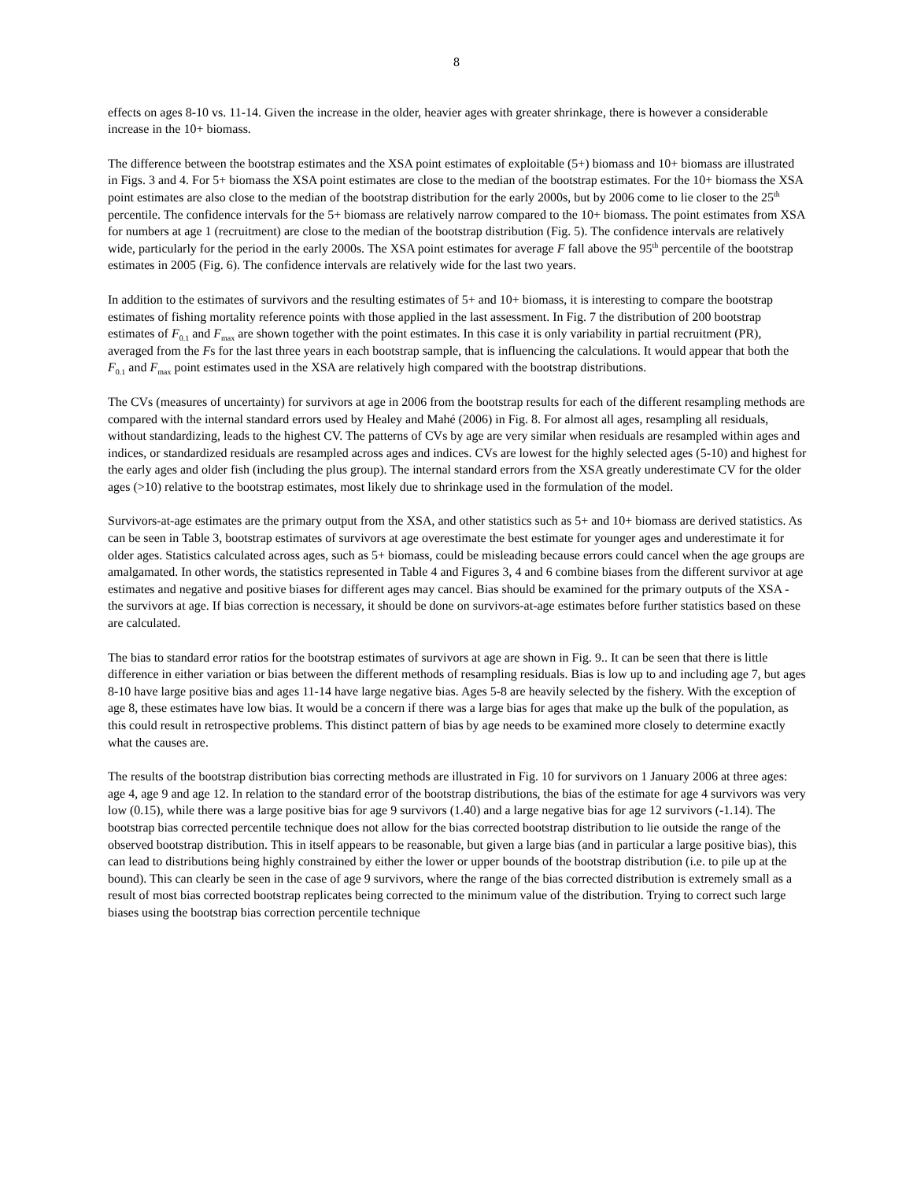8
effects on ages 8-10 vs. 11-14. Given the increase in the older, heavier ages with greater shrinkage, there is however a considerable increase in the 10+ biomass.
The difference between the bootstrap estimates and the XSA point estimates of exploitable (5+) biomass and 10+ biomass are illustrated in Figs. 3 and 4. For 5+ biomass the XSA point estimates are close to the median of the bootstrap estimates. For the 10+ biomass the XSA point estimates are also close to the median of the bootstrap distribution for the early 2000s, but by 2006 come to lie closer to the 25<sup>th</sup> percentile. The confidence intervals for the 5+ biomass are relatively narrow compared to the 10+ biomass. The point estimates from XSA for numbers at age 1 (recruitment) are close to the median of the bootstrap distribution (Fig. 5). The confidence intervals are relatively wide, particularly for the period in the early 2000s. The XSA point estimates for average F fall above the 95<sup>th</sup> percentile of the bootstrap estimates in 2005 (Fig. 6). The confidence intervals are relatively wide for the last two years.
In addition to the estimates of survivors and the resulting estimates of 5+ and 10+ biomass, it is interesting to compare the bootstrap estimates of fishing mortality reference points with those applied in the last assessment. In Fig. 7 the distribution of 200 bootstrap estimates of F<sub>0.1</sub> and F<sub>max</sub> are shown together with the point estimates. In this case it is only variability in partial recruitment (PR), averaged from the Fs for the last three years in each bootstrap sample, that is influencing the calculations. It would appear that both the F<sub>0.1</sub> and F<sub>max</sub> point estimates used in the XSA are relatively high compared with the bootstrap distributions.
The CVs (measures of uncertainty) for survivors at age in 2006 from the bootstrap results for each of the different resampling methods are compared with the internal standard errors used by Healey and Mahé (2006) in Fig. 8. For almost all ages, resampling all residuals, without standardizing, leads to the highest CV. The patterns of CVs by age are very similar when residuals are resampled within ages and indices, or standardized residuals are resampled across ages and indices. CVs are lowest for the highly selected ages (5-10) and highest for the early ages and older fish (including the plus group). The internal standard errors from the XSA greatly underestimate CV for the older ages (>10) relative to the bootstrap estimates, most likely due to shrinkage used in the formulation of the model.
Survivors-at-age estimates are the primary output from the XSA, and other statistics such as 5+ and 10+ biomass are derived statistics. As can be seen in Table 3, bootstrap estimates of survivors at age overestimate the best estimate for younger ages and underestimate it for older ages. Statistics calculated across ages, such as 5+ biomass, could be misleading because errors could cancel when the age groups are amalgamated. In other words, the statistics represented in Table 4 and Figures 3, 4 and 6 combine biases from the different survivor at age estimates and negative and positive biases for different ages may cancel. Bias should be examined for the primary outputs of the XSA - the survivors at age. If bias correction is necessary, it should be done on survivors-at-age estimates before further statistics based on these are calculated.
The bias to standard error ratios for the bootstrap estimates of survivors at age are shown in Fig. 9.. It can be seen that there is little difference in either variation or bias between the different methods of resampling residuals. Bias is low up to and including age 7, but ages 8-10 have large positive bias and ages 11-14 have large negative bias. Ages 5-8 are heavily selected by the fishery. With the exception of age 8, these estimates have low bias. It would be a concern if there was a large bias for ages that make up the bulk of the population, as this could result in retrospective problems. This distinct pattern of bias by age needs to be examined more closely to determine exactly what the causes are.
The results of the bootstrap distribution bias correcting methods are illustrated in Fig. 10 for survivors on 1 January 2006 at three ages: age 4, age 9 and age 12. In relation to the standard error of the bootstrap distributions, the bias of the estimate for age 4 survivors was very low (0.15), while there was a large positive bias for age 9 survivors (1.40) and a large negative bias for age 12 survivors (-1.14). The bootstrap bias corrected percentile technique does not allow for the bias corrected bootstrap distribution to lie outside the range of the observed bootstrap distribution. This in itself appears to be reasonable, but given a large bias (and in particular a large positive bias), this can lead to distributions being highly constrained by either the lower or upper bounds of the bootstrap distribution (i.e. to pile up at the bound). This can clearly be seen in the case of age 9 survivors, where the range of the bias corrected distribution is extremely small as a result of most bias corrected bootstrap replicates being corrected to the minimum value of the distribution. Trying to correct such large biases using the bootstrap bias correction percentile technique